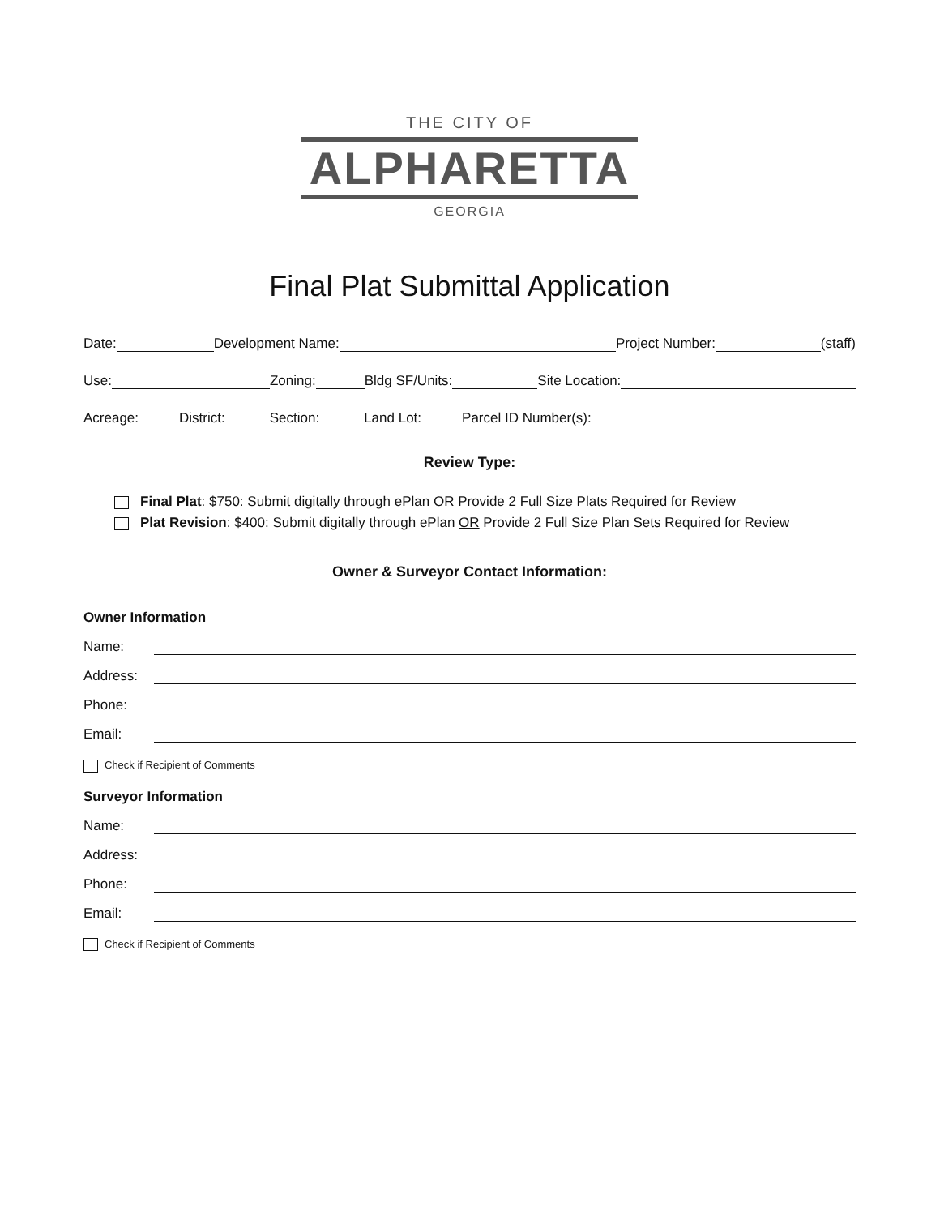THE CITY OF
ALPHARETTA
GEORGIA
Final Plat Submittal Application
Date: Development Name: Project Number: (staff)
Use: Zoning: Bldg SF/Units: Site Location:
Acreage: District: Section: Land Lot: Parcel ID Number(s):
Review Type:
Final Plat: $750: Submit digitally through ePlan OR Provide 2 Full Size Plats Required for Review
Plat Revision: $400: Submit digitally through ePlan OR Provide 2 Full Size Plan Sets Required for Review
Owner & Surveyor Contact Information:
Owner Information
Name:
Address:
Phone:
Email:
Check if Recipient of Comments
Surveyor Information
Name:
Address:
Phone:
Email:
Check if Recipient of Comments